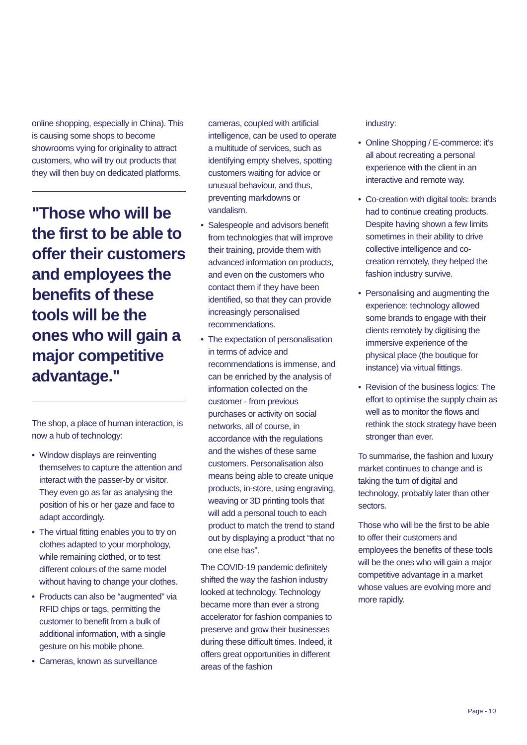online shopping, especially in China). This is causing some shops to become showrooms vying for originality to attract customers, who will try out products that they will then buy on dedicated platforms.
"Those who will be the first to be able to offer their customers and employees the benefits of these tools will be the ones who will gain a major competitive advantage."
The shop, a place of human interaction, is now a hub of technology:
• Window displays are reinventing themselves to capture the attention and interact with the passer-by or visitor. They even go as far as analysing the position of his or her gaze and face to adapt accordingly.
• The virtual fitting enables you to try on clothes adapted to your morphology, while remaining clothed, or to test different colours of the same model without having to change your clothes.
• Products can also be “augmented” via RFID chips or tags, permitting the customer to benefit from a bulk of additional information, with a single gesture on his mobile phone.
• Cameras, known as surveillance
cameras, coupled with artificial intelligence, can be used to operate a multitude of services, such as identifying empty shelves, spotting customers waiting for advice or unusual behaviour, and thus, preventing markdowns or vandalism.
• Salespeople and advisors benefit from technologies that will improve their training, provide them with advanced information on products, and even on the customers who contact them if they have been identified, so that they can provide increasingly personalised recommendations.
• The expectation of personalisation in terms of advice and recommendations is immense, and can be enriched by the analysis of information collected on the customer - from previous purchases or activity on social networks, all of course, in accordance with the regulations and the wishes of these same customers. Personalisation also means being able to create unique products, in-store, using engraving, weaving or 3D printing tools that will add a personal touch to each product to match the trend to stand out by displaying a product “that no one else has”.
The COVID-19 pandemic definitely shifted the way the fashion industry looked at technology. Technology became more than ever a strong accelerator for fashion companies to preserve and grow their businesses during these difficult times. Indeed, it offers great opportunities in different areas of the fashion
industry:
• Online Shopping / E-commerce: it’s all about recreating a personal experience with the client in an interactive and remote way.
• Co-creation with digital tools: brands had to continue creating products. Despite having shown a few limits sometimes in their ability to drive collective intelligence and co-creation remotely, they helped the fashion industry survive.
• Personalising and augmenting the experience: technology allowed some brands to engage with their clients remotely by digitising the immersive experience of the physical place (the boutique for instance) via virtual fittings.
• Revision of the business logics: The effort to optimise the supply chain as well as to monitor the flows and rethink the stock strategy have been stronger than ever.
To summarise, the fashion and luxury market continues to change and is taking the turn of digital and technology, probably later than other sectors.
Those who will be the first to be able to offer their customers and employees the benefits of these tools will be the ones who will gain a major competitive advantage in a market whose values are evolving more and more rapidly.
Page - 10